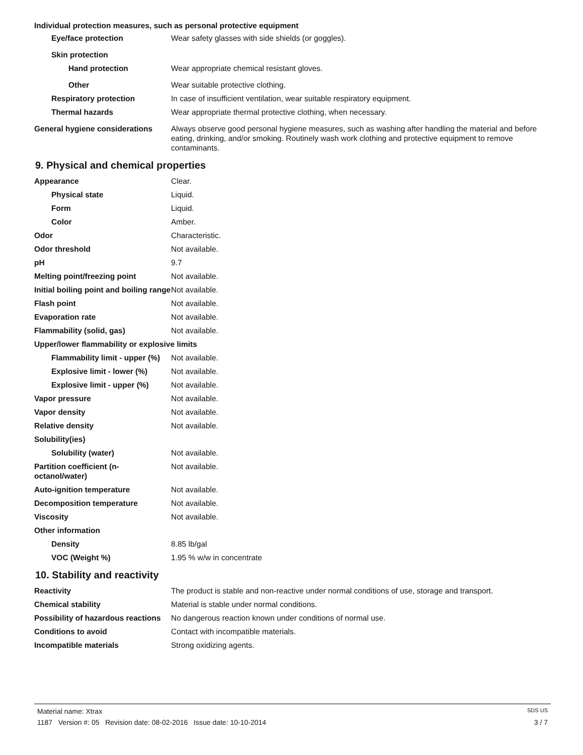Individual protection measures, such as personal protective equipment
Eye/face protection Wear safety glasses with side shields (or goggles).
Skin protection
Hand protection Wear appropriate chemical resistant gloves.
Other Wear suitable protective clothing.
Respiratory protection In case of insufficient ventilation, wear suitable respiratory equipment.
Thermal hazards Wear appropriate thermal protective clothing, when necessary.
General hygiene considerations
Always observe good personal hygiene measures, such as washing after handling the material and before eating, drinking, and/or smoking. Routinely wash work clothing and protective equipment to remove contaminants.
9. Physical and chemical properties
Appearance Clear.
Physical state Liquid.
Form Liquid.
Color Amber.
Odor Characteristic.
Odor threshold Not available.
pH 9.7
Melting point/freezing point Not available.
Initial boiling point and boiling range
Not available.
Flash point Not available.
Evaporation rate Not available.
Flammability (solid, gas) Not available.
Upper/lower flammability or explosive limits
Flammability limit - upper (%)
Not available.
Explosive limit - lower (%)
Not available.
Explosive limit - upper (%)
Not available.
Vapor pressure Not available.
Vapor density Not available.
Relative density Not available.
Solubility(ies)
Solubility (water) Not available.
Partition coefficient (n-octanol/water)
Not available.
Auto-ignition temperature Not available.
Decomposition temperature Not available.
Viscosity Not available.
Other information
Density 8.85 lb/gal
VOC (Weight %) 1.95 % w/w in concentrate
10. Stability and reactivity
Reactivity The product is stable and non-reactive under normal conditions of use, storage and transport.
Chemical stability Material is stable under normal conditions.
Possibility of hazardous reactions
No dangerous reaction known under conditions of normal use.
Conditions to avoid Contact with incompatible materials.
Incompatible materials Strong oxidizing agents.
Material name: Xtrax SDS US
1187 Version #: 05 Revision date: 08-02-2016 Issue date: 10-10-2014 3 / 7